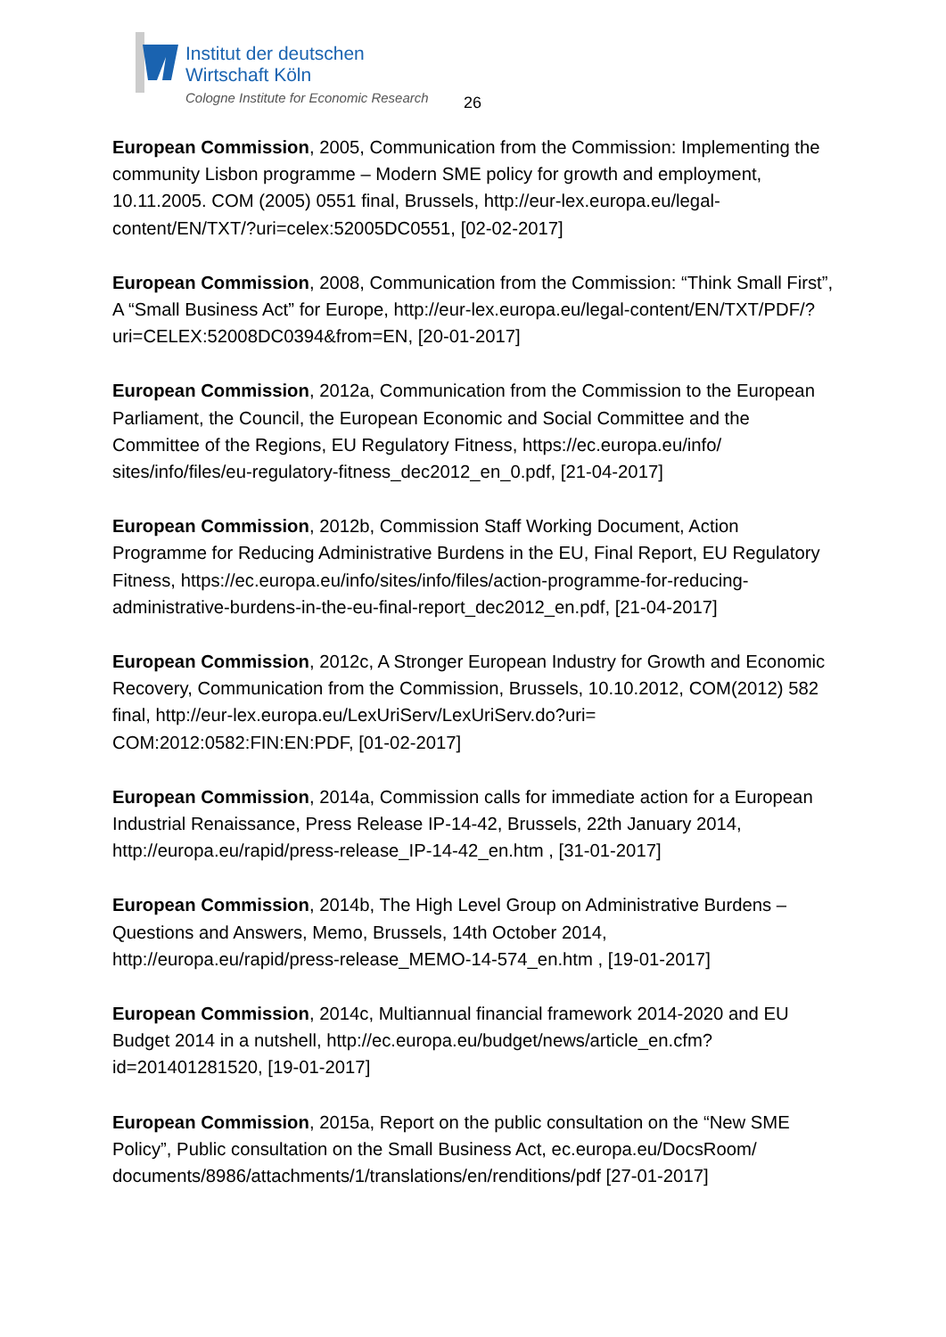Institut der deutschen
Wirtschaft Köln
Cologne Institute for Economic Research
26
European Commission, 2005, Communication from the Commission: Implementing the community Lisbon programme – Modern SME policy for growth and employment, 10.11.2005. COM (2005) 0551 final, Brussels, http://eur-lex.europa.eu/legal-content/EN/TXT/?uri=celex:52005DC0551, [02-02-2017]
European Commission, 2008, Communication from the Commission: “Think Small First”, A “Small Business Act” for Europe, http://eur-lex.europa.eu/legal-content/EN/TXT/PDF/?uri=CELEX:52008DC0394&from=EN, [20-01-2017]
European Commission, 2012a, Communication from the Commission to the European Parliament, the Council, the European Economic and Social Committee and the Committee of the Regions, EU Regulatory Fitness, https://ec.europa.eu/info/ sites/info/files/eu-regulatory-fitness_dec2012_en_0.pdf, [21-04-2017]
European Commission, 2012b, Commission Staff Working Document, Action Programme for Reducing Administrative Burdens in the EU, Final Report, EU Regulatory Fitness, https://ec.europa.eu/info/sites/info/files/action-programme-for-reducing-administrative-burdens-in-the-eu-final-report_dec2012_en.pdf, [21-04-2017]
European Commission, 2012c, A Stronger European Industry for Growth and Economic Recovery, Communication from the Commission, Brussels, 10.10.2012, COM(2012) 582 final, http://eur-lex.europa.eu/LexUriServ/LexUriServ.do?uri= COM:2012:0582:FIN:EN:PDF, [01-02-2017]
European Commission, 2014a, Commission calls for immediate action for a European Industrial Renaissance, Press Release IP-14-42, Brussels, 22th January 2014, http://europa.eu/rapid/press-release_IP-14-42_en.htm , [31-01-2017]
European Commission, 2014b, The High Level Group on Administrative Burdens – Questions and Answers, Memo, Brussels, 14th October 2014, http://europa.eu/rapid/press-release_MEMO-14-574_en.htm , [19-01-2017]
European Commission, 2014c, Multiannual financial framework 2014-2020 and EU Budget 2014 in a nutshell, http://ec.europa.eu/budget/news/article_en.cfm?id=201401281520, [19-01-2017]
European Commission, 2015a, Report on the public consultation on the “New SME Policy”, Public consultation on the Small Business Act, ec.europa.eu/DocsRoom/ documents/8986/attachments/1/translations/en/renditions/pdf [27-01-2017]